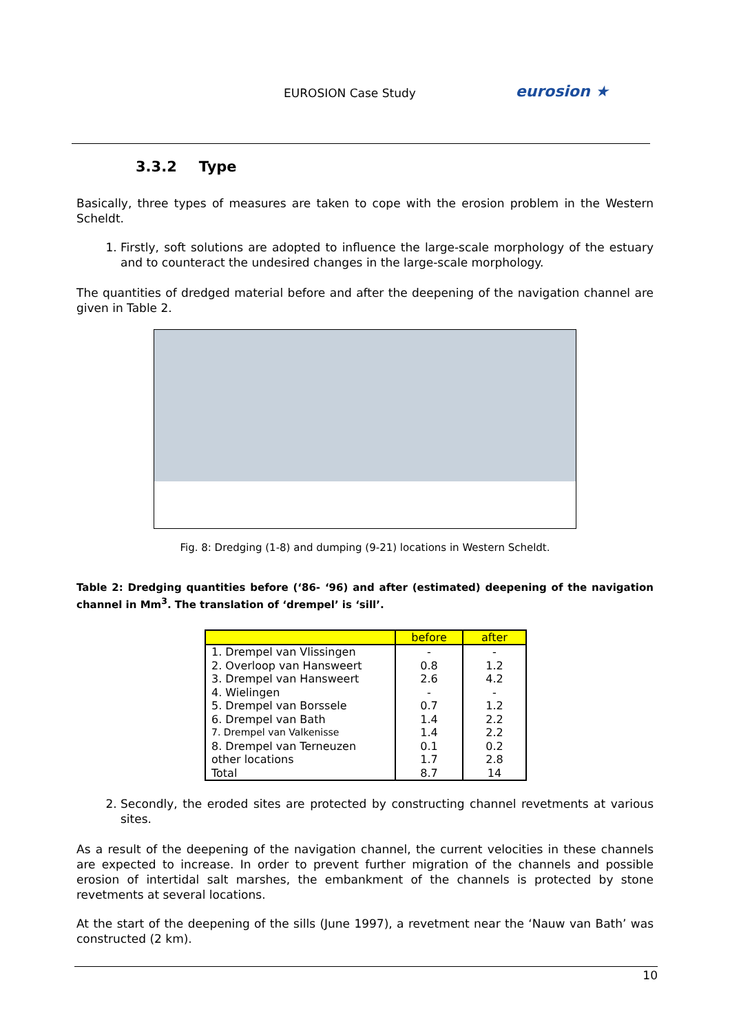EUROSION Case Study eurosion ★
3.3.2 Type
Basically, three types of measures are taken to cope with the erosion problem in the Western Scheldt.
1. Firstly, soft solutions are adopted to influence the large-scale morphology of the estuary and to counteract the undesired changes in the large-scale morphology.
The quantities of dredged material before and after the deepening of the navigation channel are given in Table 2.
Fig. 8: Dredging (1-8) and dumping (9-21) locations in Western Scheldt.
Table 2: Dredging quantities before (‘86- ‘96) and after (estimated) deepening of the navigation channel in Mm<sup>3</sup>. The translation of ‘drempel’ is ‘sill’.
| | before | after |
| --- | --- | --- |
| 1. Drempel van Vlissingen | - | - |
| 2. Overloop van Hansweert | 0.8 | 1.2 |
| 3. Drempel van Hansweert | 2.6 | 4.2 |
| 4. Wielingen | - | - |
| 5. Drempel van Borssele | 0.7 | 1.2 |
| 6. Drempel van Bath | 1.4 | 2.2 |
| 7. Drempel van Valkenisse | 1.4 | 2.2 |
| 8. Drempel van Terneuzen | 0.1 | 0.2 |
| other locations | 1.7 | 2.8 |
| Total | 8.7 | 14 |
2. Secondly, the eroded sites are protected by constructing channel revetments at various sites.
As a result of the deepening of the navigation channel, the current velocities in these channels are expected to increase. In order to prevent further migration of the channels and possible erosion of intertidal salt marshes, the embankment of the channels is protected by stone revetments at several locations.
At the start of the deepening of the sills (June 1997), a revetment near the ‘Nauw van Bath’ was constructed (2 km).
10